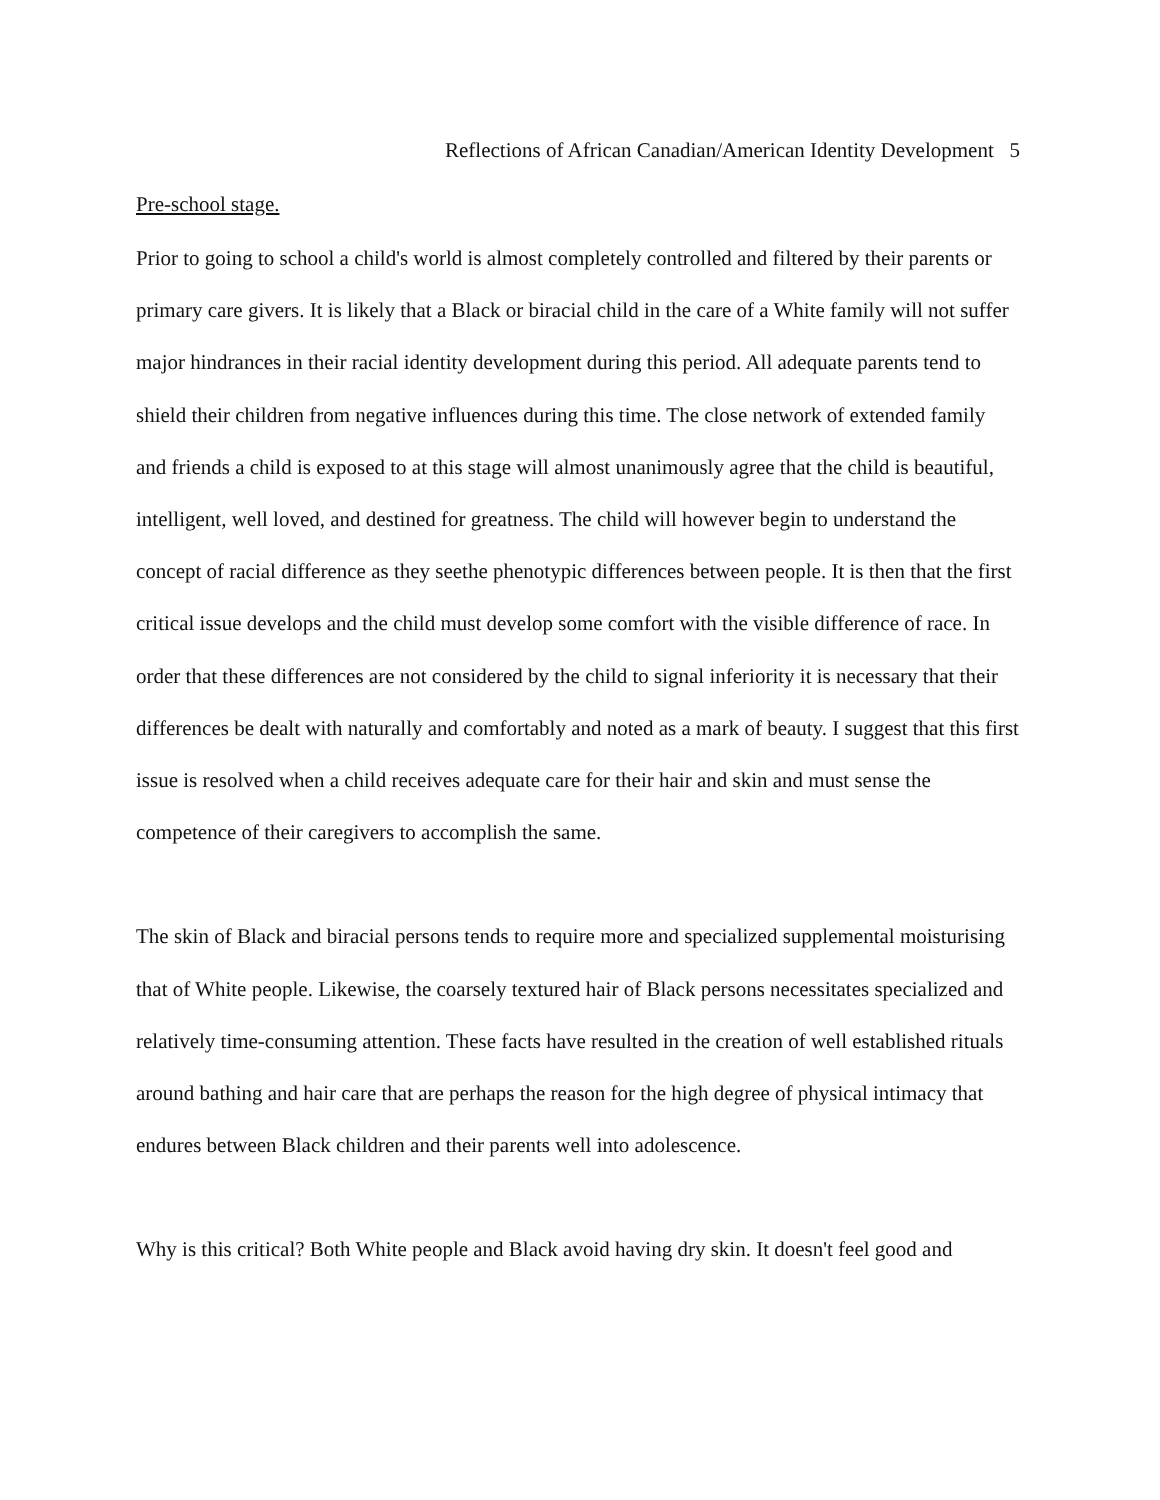Reflections of African Canadian/American Identity Development 5
Pre-school stage.
Prior to going to school a child's world is almost completely controlled and filtered by their parents or primary care givers. It is likely that a Black or biracial child in the care of a White family will not suffer major hindrances in their racial identity development during this period. All adequate parents tend to shield their children from negative influences during this time. The close network of extended family and friends a child is exposed to at this stage will almost unanimously agree that the child is beautiful, intelligent, well loved, and destined for greatness. The child will however begin to understand the concept of racial difference as they seethe phenotypic differences between people. It is then that the first critical issue develops and the child must develop some comfort with the visible difference of race. In order that these differences are not considered by the child to signal inferiority it is necessary that their differences be dealt with naturally and comfortably and noted as a mark of beauty. I suggest that this first issue is resolved when a child receives adequate care for their hair and skin and must sense the competence of their caregivers to accomplish the same.
The skin of Black and biracial persons tends to require more and specialized supplemental moisturising that of White people. Likewise, the coarsely textured hair of Black persons necessitates specialized and relatively time-consuming attention. These facts have resulted in the creation of well established rituals around bathing and hair care that are perhaps the reason for the high degree of physical intimacy that endures between Black children and their parents well into adolescence.
Why is this critical? Both White people and Black avoid having dry skin. It doesn't feel good and